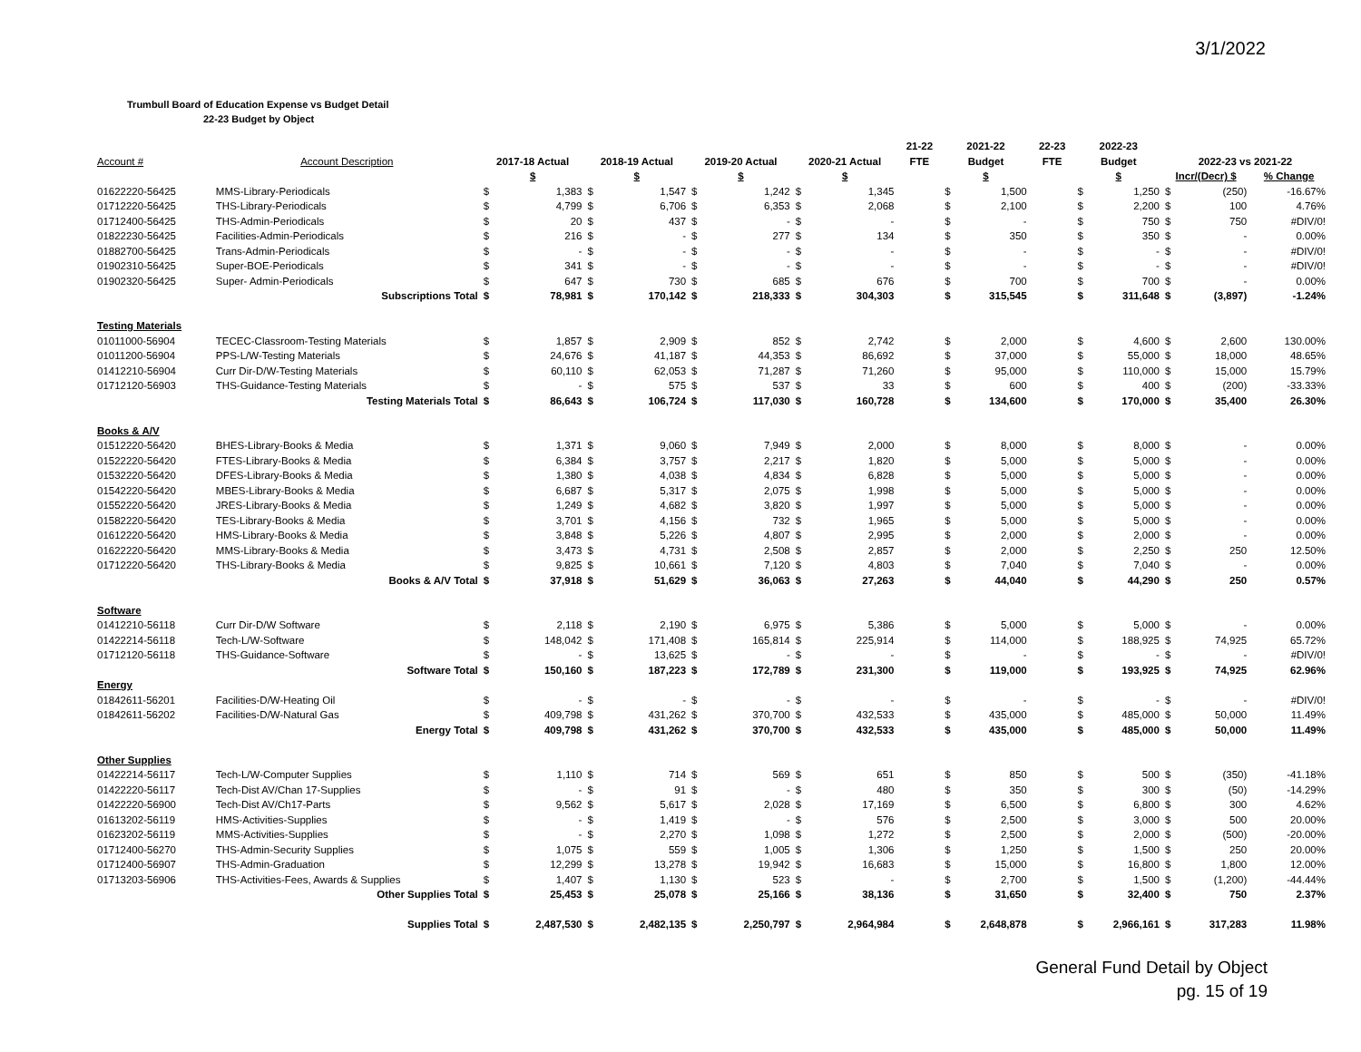3/1/2022
Trumbull Board of Education Expense vs Budget Detail
22-23 Budget by Object
| | | | | | | | | | | 21-22 | 2021-22 | | 22-23 | 2022-23 | | | | |
| --- | --- | --- | --- | --- | --- | --- | --- | --- | --- | --- | --- | --- | --- | --- | --- | --- | --- | --- |
| Account # | Account Description | 2017-18 Actual | | 2018-19 Actual | | 2019-20 Actual | | 2020-21 Actual | | FTE | Budget | | FTE | Budget | | 2022-23 vs 2021-22 | | |
| | | $ | | $ | | $ | | $ | | | $ | | | $ | | Incr/(Decr) $ | | % Change |
| 01622220-56425 | MMS-Library-Periodicals | $ | 1,383 | $ | 1,547 | $ | 1,242 | $ | 1,345 | | $ | 1,500 | | $ | 1,250 | $ | (250) | -16.67% |
| 01712220-56425 | THS-Library-Periodicals | $ | 4,799 | $ | 6,706 | $ | 6,353 | $ | 2,068 | | $ | 2,100 | | $ | 2,200 | $ | 100 | 4.76% |
| 01712400-56425 | THS-Admin-Periodicals | $ | 20 | $ | 437 | $ | - | $ | - | | $ | - | | $ | 750 | $ | 750 | #DIV/0! |
| 01822230-56425 | Facilities-Admin-Periodicals | $ | 216 | $ | - | $ | 277 | $ | 134 | | $ | 350 | | $ | 350 | $ | - | 0.00% |
| 01882700-56425 | Trans-Admin-Periodicals | $ | - | $ | - | $ | - | $ | - | | $ | - | | $ | - | $ | - | #DIV/0! |
| 01902310-56425 | Super-BOE-Periodicals | $ | 341 | $ | - | $ | - | $ | - | | $ | - | | $ | - | $ | - | #DIV/0! |
| 01902320-56425 | Super- Admin-Periodicals | $ | 647 | $ | 730 | $ | 685 | $ | 676 | | $ | 700 | | $ | 700 | $ | - | 0.00% |
| | Subscriptions Total | $ | 78,981 | $ | 170,142 | $ | 218,333 | $ | 304,303 | | $ | 315,545 | | $ | 311,648 | $ | (3,897) | -1.24% |
| Testing Materials | | | | | | | | | | | | | | | | | | |
| 01011000-56904 | TECEC-Classroom-Testing Materials | $ | 1,857 | $ | 2,909 | $ | 852 | $ | 2,742 | | $ | 2,000 | | $ | 4,600 | $ | 2,600 | 130.00% |
| 01011200-56904 | PPS-L/W-Testing Materials | $ | 24,676 | $ | 41,187 | $ | 44,353 | $ | 86,692 | | $ | 37,000 | | $ | 55,000 | $ | 18,000 | 48.65% |
| 01412210-56904 | Curr Dir-D/W-Testing Materials | $ | 60,110 | $ | 62,053 | $ | 71,287 | $ | 71,260 | | $ | 95,000 | | $ | 110,000 | $ | 15,000 | 15.79% |
| 01712120-56903 | THS-Guidance-Testing Materials | $ | - | $ | 575 | $ | 537 | $ | 33 | | $ | 600 | | $ | 400 | $ | (200) | -33.33% |
| | Testing Materials Total | $ | 86,643 | $ | 106,724 | $ | 117,030 | $ | 160,728 | | $ | 134,600 | | $ | 170,000 | $ | 35,400 | 26.30% |
| Books & A/V | | | | | | | | | | | | | | | | | | |
| 01512220-56420 | BHES-Library-Books & Media | $ | 1,371 | $ | 9,060 | $ | 7,949 | $ | 2,000 | | $ | 8,000 | | $ | 8,000 | $ | - | 0.00% |
| 01522220-56420 | FTES-Library-Books & Media | $ | 6,384 | $ | 3,757 | $ | 2,217 | $ | 1,820 | | $ | 5,000 | | $ | 5,000 | $ | - | 0.00% |
| 01532220-56420 | DFES-Library-Books & Media | $ | 1,380 | $ | 4,038 | $ | 4,834 | $ | 6,828 | | $ | 5,000 | | $ | 5,000 | $ | - | 0.00% |
| 01542220-56420 | MBES-Library-Books & Media | $ | 6,687 | $ | 5,317 | $ | 2,075 | $ | 1,998 | | $ | 5,000 | | $ | 5,000 | $ | - | 0.00% |
| 01552220-56420 | JRES-Library-Books & Media | $ | 1,249 | $ | 4,682 | $ | 3,820 | $ | 1,997 | | $ | 5,000 | | $ | 5,000 | $ | - | 0.00% |
| 01582220-56420 | TES-Library-Books & Media | $ | 3,701 | $ | 4,156 | $ | 732 | $ | 1,965 | | $ | 5,000 | | $ | 5,000 | $ | - | 0.00% |
| 01612220-56420 | HMS-Library-Books & Media | $ | 3,848 | $ | 5,226 | $ | 4,807 | $ | 2,995 | | $ | 2,000 | | $ | 2,000 | $ | - | 0.00% |
| 01622220-56420 | MMS-Library-Books & Media | $ | 3,473 | $ | 4,731 | $ | 2,508 | $ | 2,857 | | $ | 2,000 | | $ | 2,250 | $ | 250 | 12.50% |
| 01712220-56420 | THS-Library-Books & Media | $ | 9,825 | $ | 10,661 | $ | 7,120 | $ | 4,803 | | $ | 7,040 | | $ | 7,040 | $ | - | 0.00% |
| | Books & A/V Total | $ | 37,918 | $ | 51,629 | $ | 36,063 | $ | 27,263 | | $ | 44,040 | | $ | 44,290 | $ | 250 | 0.57% |
| Software | | | | | | | | | | | | | | | | | | |
| 01412210-56118 | Curr Dir-D/W Software | $ | 2,118 | $ | 2,190 | $ | 6,975 | $ | 5,386 | | $ | 5,000 | | $ | 5,000 | $ | - | 0.00% |
| 01422214-56118 | Tech-L/W-Software | $ | 148,042 | $ | 171,408 | $ | 165,814 | $ | 225,914 | | $ | 114,000 | | $ | 188,925 | $ | 74,925 | 65.72% |
| 01712120-56118 | THS-Guidance-Software | $ | - | $ | 13,625 | $ | - | $ | - | | $ | - | | $ | - | $ | - | #DIV/0! |
| | Software Total | $ | 150,160 | $ | 187,223 | $ | 172,789 | $ | 231,300 | | $ | 119,000 | | $ | 193,925 | $ | 74,925 | 62.96% |
| Energy | | | | | | | | | | | | | | | | | | |
| 01842611-56201 | Facilities-D/W-Heating Oil | $ | - | $ | - | $ | - | $ | - | | $ | - | | $ | - | $ | - | #DIV/0! |
| 01842611-56202 | Facilities-D/W-Natural Gas | $ | 409,798 | $ | 431,262 | $ | 370,700 | $ | 432,533 | | $ | 435,000 | | $ | 485,000 | $ | 50,000 | 11.49% |
| | Energy Total | $ | 409,798 | $ | 431,262 | $ | 370,700 | $ | 432,533 | | $ | 435,000 | | $ | 485,000 | $ | 50,000 | 11.49% |
| Other Supplies | | | | | | | | | | | | | | | | | | |
| 01422214-56117 | Tech-L/W-Computer Supplies | $ | 1,110 | $ | 714 | $ | 569 | $ | 651 | | $ | 850 | | $ | 500 | $ | (350) | -41.18% |
| 01422220-56117 | Tech-Dist AV/Chan 17-Supplies | $ | - | $ | 91 | $ | - | $ | 480 | | $ | 350 | | $ | 300 | $ | (50) | -14.29% |
| 01422220-56900 | Tech-Dist AV/Ch17-Parts | $ | 9,562 | $ | 5,617 | $ | 2,028 | $ | 17,169 | | $ | 6,500 | | $ | 6,800 | $ | 300 | 4.62% |
| 01613202-56119 | HMS-Activities-Supplies | $ | - | $ | 1,419 | $ | - | $ | 576 | | $ | 2,500 | | $ | 3,000 | $ | 500 | 20.00% |
| 01623202-56119 | MMS-Activities-Supplies | $ | - | $ | 2,270 | $ | 1,098 | $ | 1,272 | | $ | 2,500 | | $ | 2,000 | $ | (500) | -20.00% |
| 01712400-56270 | THS-Admin-Security Supplies | $ | 1,075 | $ | 559 | $ | 1,005 | $ | 1,306 | | $ | 1,250 | | $ | 1,500 | $ | 250 | 20.00% |
| 01712400-56907 | THS-Admin-Graduation | $ | 12,299 | $ | 13,278 | $ | 19,942 | $ | 16,683 | | $ | 15,000 | | $ | 16,800 | $ | 1,800 | 12.00% |
| 01713203-56906 | THS-Activities-Fees, Awards & Supplies | $ | 1,407 | $ | 1,130 | $ | 523 | $ | - | | $ | 2,700 | | $ | 1,500 | $ | (1,200) | -44.44% |
| | Other Supplies Total | $ | 25,453 | $ | 25,078 | $ | 25,166 | $ | 38,136 | | $ | 31,650 | | $ | 32,400 | $ | 750 | 2.37% |
| | Supplies Total | $ | 2,487,530 | $ | 2,482,135 | $ | 2,250,797 | $ | 2,964,984 | | $ | 2,648,878 | | $ | 2,966,161 | $ | 317,283 | 11.98% |
General Fund Detail by Object
pg. 15 of 19